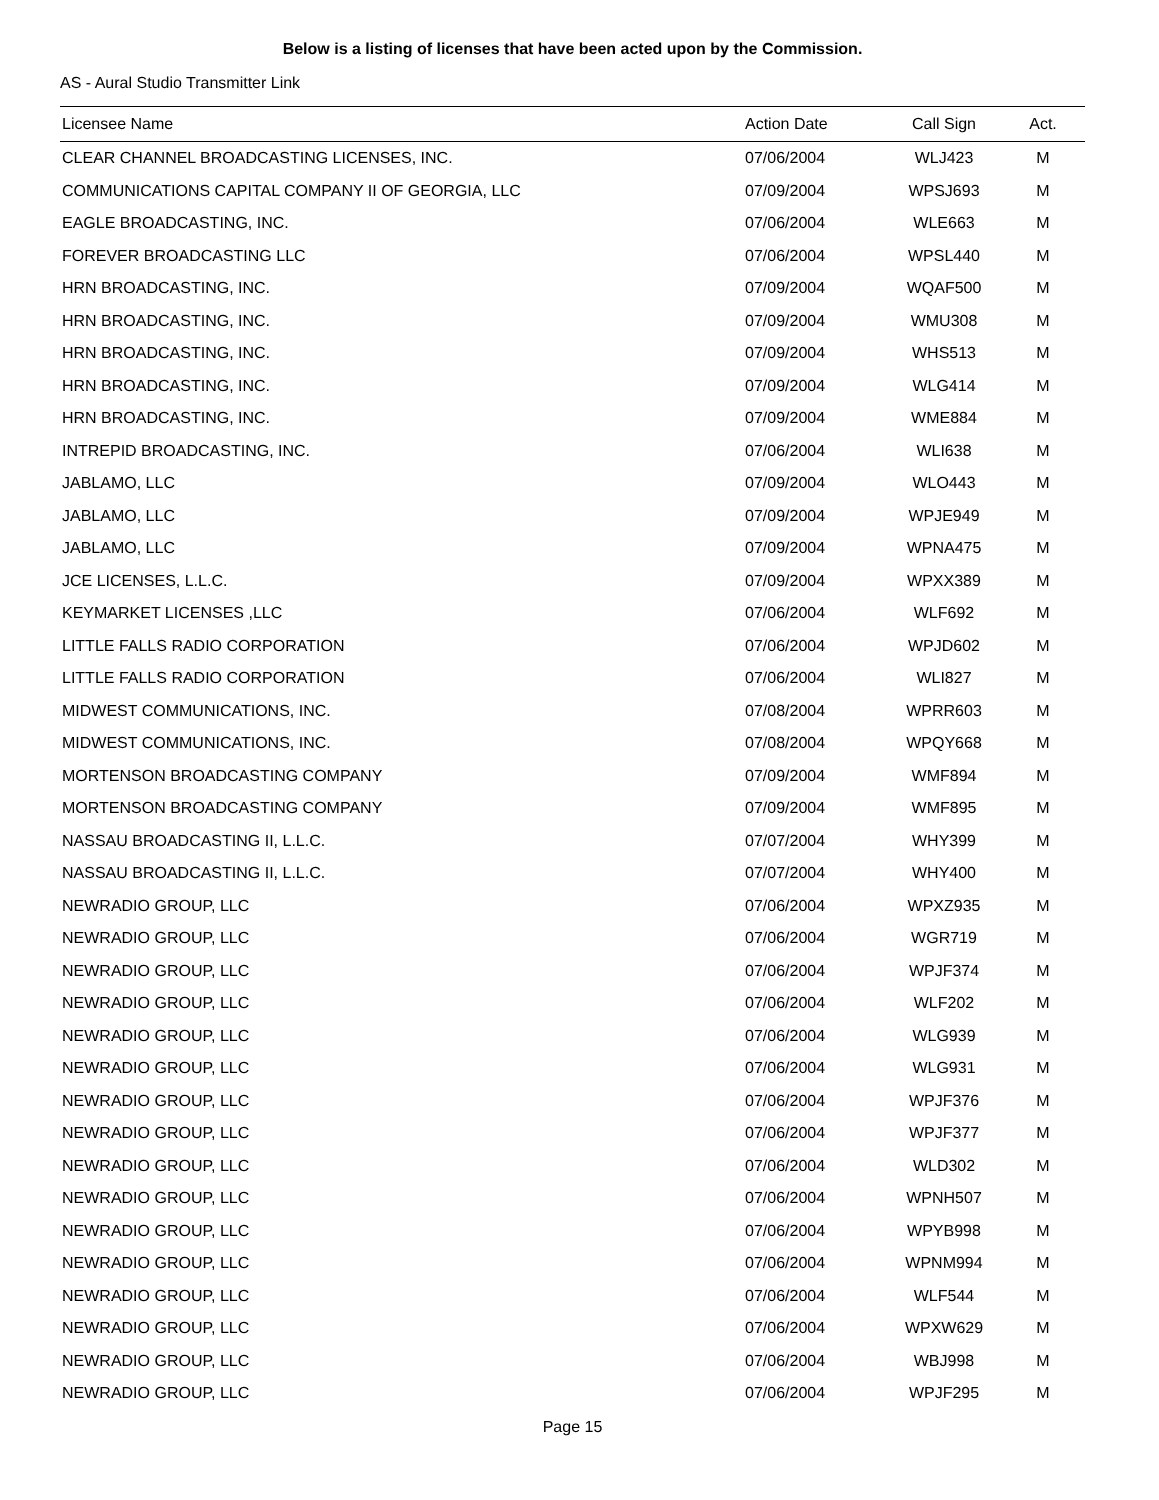Below is a listing of licenses that have been acted upon by the Commission.
AS - Aural Studio Transmitter Link
| Licensee Name | Action Date | Call Sign | Act. |
| --- | --- | --- | --- |
| CLEAR CHANNEL BROADCASTING LICENSES, INC. | 07/06/2004 | WLJ423 | M |
| COMMUNICATIONS CAPITAL COMPANY II OF GEORGIA, LLC | 07/09/2004 | WPSJ693 | M |
| EAGLE BROADCASTING, INC. | 07/06/2004 | WLE663 | M |
| FOREVER BROADCASTING LLC | 07/06/2004 | WPSL440 | M |
| HRN BROADCASTING, INC. | 07/09/2004 | WQAF500 | M |
| HRN BROADCASTING, INC. | 07/09/2004 | WMU308 | M |
| HRN BROADCASTING, INC. | 07/09/2004 | WHS513 | M |
| HRN BROADCASTING, INC. | 07/09/2004 | WLG414 | M |
| HRN BROADCASTING, INC. | 07/09/2004 | WME884 | M |
| INTREPID BROADCASTING, INC. | 07/06/2004 | WLI638 | M |
| JABLAMO, LLC | 07/09/2004 | WLO443 | M |
| JABLAMO, LLC | 07/09/2004 | WPJE949 | M |
| JABLAMO, LLC | 07/09/2004 | WPNA475 | M |
| JCE LICENSES, L.L.C. | 07/09/2004 | WPXX389 | M |
| KEYMARKET LICENSES ,LLC | 07/06/2004 | WLF692 | M |
| LITTLE FALLS RADIO CORPORATION | 07/06/2004 | WPJD602 | M |
| LITTLE FALLS RADIO CORPORATION | 07/06/2004 | WLI827 | M |
| MIDWEST COMMUNICATIONS, INC. | 07/08/2004 | WPRR603 | M |
| MIDWEST COMMUNICATIONS, INC. | 07/08/2004 | WPQY668 | M |
| MORTENSON BROADCASTING COMPANY | 07/09/2004 | WMF894 | M |
| MORTENSON BROADCASTING COMPANY | 07/09/2004 | WMF895 | M |
| NASSAU BROADCASTING II, L.L.C. | 07/07/2004 | WHY399 | M |
| NASSAU BROADCASTING II, L.L.C. | 07/07/2004 | WHY400 | M |
| NEWRADIO GROUP, LLC | 07/06/2004 | WPXZ935 | M |
| NEWRADIO GROUP, LLC | 07/06/2004 | WGR719 | M |
| NEWRADIO GROUP, LLC | 07/06/2004 | WPJF374 | M |
| NEWRADIO GROUP, LLC | 07/06/2004 | WLF202 | M |
| NEWRADIO GROUP, LLC | 07/06/2004 | WLG939 | M |
| NEWRADIO GROUP, LLC | 07/06/2004 | WLG931 | M |
| NEWRADIO GROUP, LLC | 07/06/2004 | WPJF376 | M |
| NEWRADIO GROUP, LLC | 07/06/2004 | WPJF377 | M |
| NEWRADIO GROUP, LLC | 07/06/2004 | WLD302 | M |
| NEWRADIO GROUP, LLC | 07/06/2004 | WPNH507 | M |
| NEWRADIO GROUP, LLC | 07/06/2004 | WPYB998 | M |
| NEWRADIO GROUP, LLC | 07/06/2004 | WPNM994 | M |
| NEWRADIO GROUP, LLC | 07/06/2004 | WLF544 | M |
| NEWRADIO GROUP, LLC | 07/06/2004 | WPXW629 | M |
| NEWRADIO GROUP, LLC | 07/06/2004 | WBJ998 | M |
| NEWRADIO GROUP, LLC | 07/06/2004 | WPJF295 | M |
Page 15